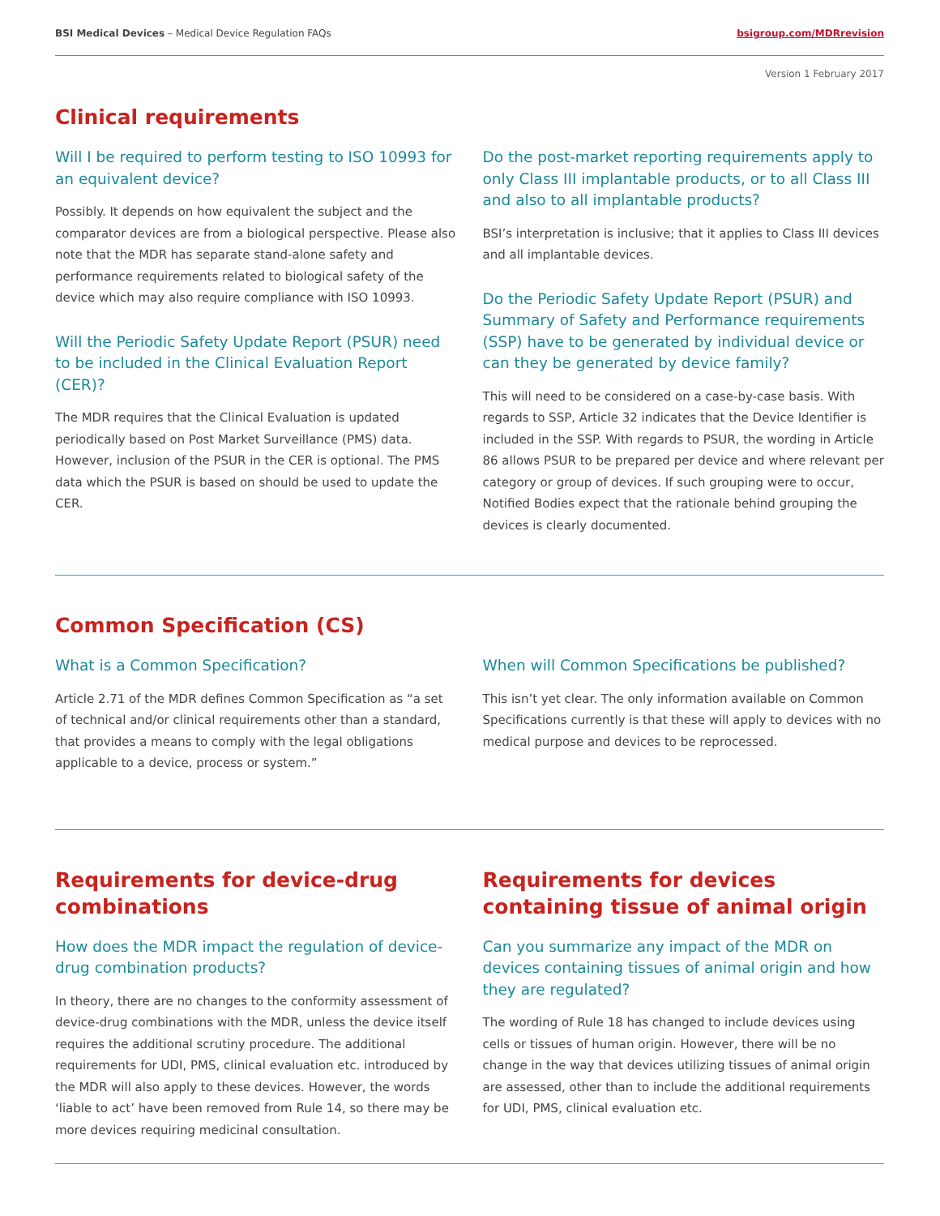BSI Medical Devices – Medical Device Regulation FAQs bsigroup.com/MDRrevision
Version 1 February 2017
Clinical requirements
Will I be required to perform testing to ISO 10993 for an equivalent device?
Possibly. It depends on how equivalent the subject and the comparator devices are from a biological perspective. Please also note that the MDR has separate stand-alone safety and performance requirements related to biological safety of the device which may also require compliance with ISO 10993.
Will the Periodic Safety Update Report (PSUR) need to be included in the Clinical Evaluation Report (CER)?
The MDR requires that the Clinical Evaluation is updated periodically based on Post Market Surveillance (PMS) data. However, inclusion of the PSUR in the CER is optional. The PMS data which the PSUR is based on should be used to update the CER.
Do the post-market reporting requirements apply to only Class III implantable products, or to all Class III and also to all implantable products?
BSI’s interpretation is inclusive; that it applies to Class III devices and all implantable devices.
Do the Periodic Safety Update Report (PSUR) and Summary of Safety and Performance requirements (SSP) have to be generated by individual device or can they be generated by device family?
This will need to be considered on a case-by-case basis. With regards to SSP, Article 32 indicates that the Device Identifier is included in the SSP. With regards to PSUR, the wording in Article 86 allows PSUR to be prepared per device and where relevant per category or group of devices. If such grouping were to occur, Notified Bodies expect that the rationale behind grouping the devices is clearly documented.
Common Specification (CS)
What is a Common Specification?
Article 2.71 of the MDR defines Common Specification as “a set of technical and/or clinical requirements other than a standard, that provides a means to comply with the legal obligations applicable to a device, process or system.”
When will Common Specifications be published?
This isn’t yet clear. The only information available on Common Specifications currently is that these will apply to devices with no medical purpose and devices to be reprocessed.
Requirements for device-drug combinations
How does the MDR impact the regulation of device-drug combination products?
In theory, there are no changes to the conformity assessment of device-drug combinations with the MDR, unless the device itself requires the additional scrutiny procedure. The additional requirements for UDI, PMS, clinical evaluation etc. introduced by the MDR will also apply to these devices. However, the words ‘liable to act’ have been removed from Rule 14, so there may be more devices requiring medicinal consultation.
Requirements for devices containing tissue of animal origin
Can you summarize any impact of the MDR on devices containing tissues of animal origin and how they are regulated?
The wording of Rule 18 has changed to include devices using cells or tissues of human origin. However, there will be no change in the way that devices utilizing tissues of animal origin are assessed, other than to include the additional requirements for UDI, PMS, clinical evaluation etc.